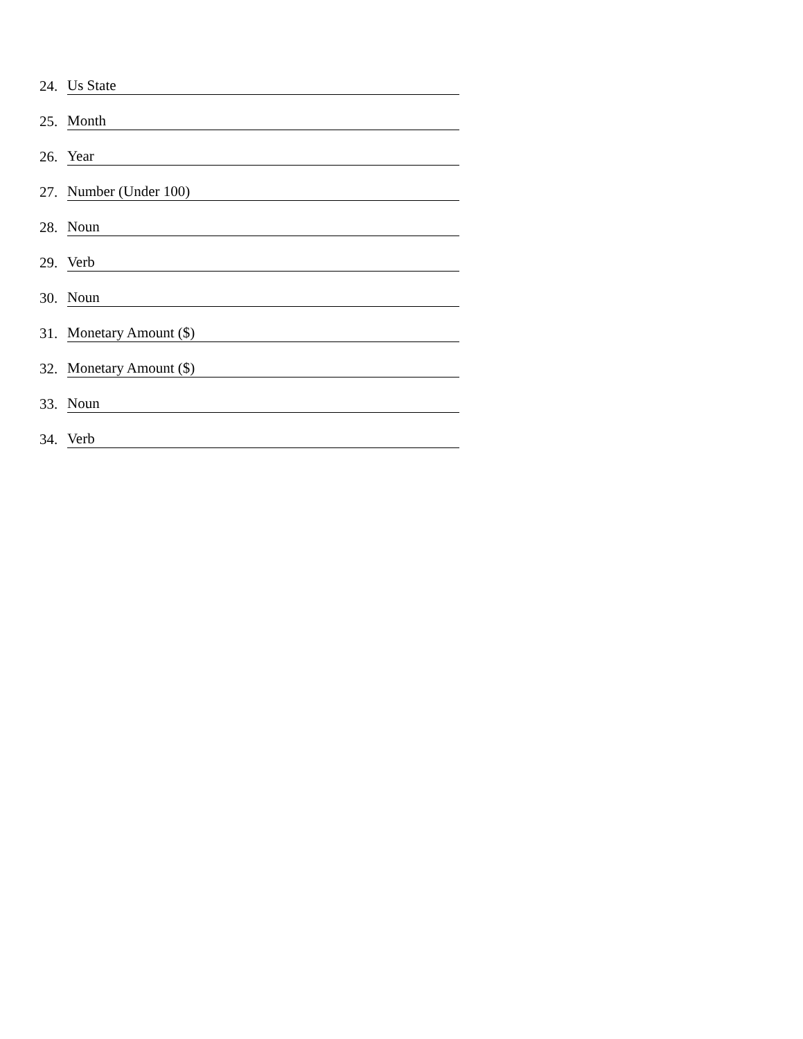24. Us State
25. Month
26. Year
27. Number (Under 100)
28. Noun
29. Verb
30. Noun
31. Monetary Amount ($)
32. Monetary Amount ($)
33. Noun
34. Verb